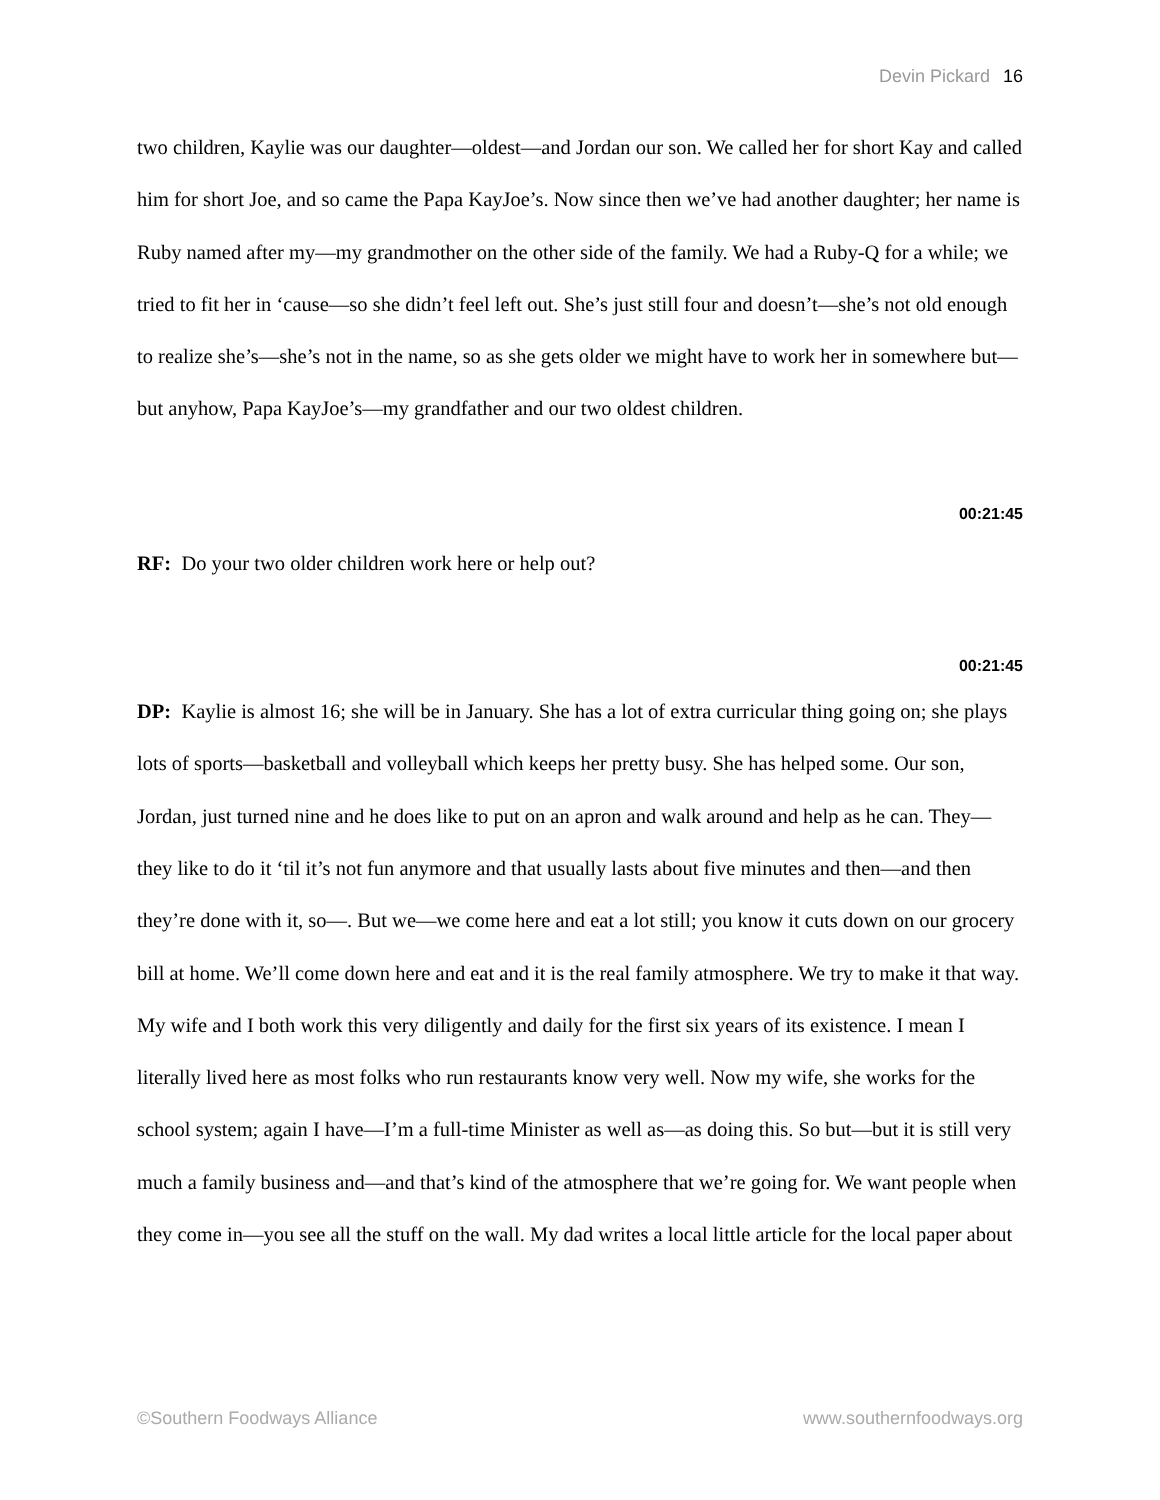Devin Pickard 16
two children, Kaylie was our daughter—oldest—and Jordan our son. We called her for short Kay and called him for short Joe, and so came the Papa KayJoe’s. Now since then we’ve had another daughter; her name is Ruby named after my—my grandmother on the other side of the family. We had a Ruby-Q for a while; we tried to fit her in ‘cause—so she didn’t feel left out. She’s just still four and doesn’t—she’s not old enough to realize she’s—she’s not in the name, so as she gets older we might have to work her in somewhere but—but anyhow, Papa KayJoe’s—my grandfather and our two oldest children.
00:21:45
RF: Do your two older children work here or help out?
00:21:45
DP: Kaylie is almost 16; she will be in January. She has a lot of extra curricular thing going on; she plays lots of sports—basketball and volleyball which keeps her pretty busy. She has helped some. Our son, Jordan, just turned nine and he does like to put on an apron and walk around and help as he can. They—they like to do it ‘til it’s not fun anymore and that usually lasts about five minutes and then—and then they’re done with it, so—. But we—we come here and eat a lot still; you know it cuts down on our grocery bill at home. We’ll come down here and eat and it is the real family atmosphere. We try to make it that way. My wife and I both work this very diligently and daily for the first six years of its existence. I mean I literally lived here as most folks who run restaurants know very well. Now my wife, she works for the school system; again I have—I’m a full-time Minister as well as—as doing this. So but—but it is still very much a family business and—and that’s kind of the atmosphere that we’re going for. We want people when they come in—you see all the stuff on the wall. My dad writes a local little article for the local paper about
©Southern Foodways Alliance www.southernfoodways.org